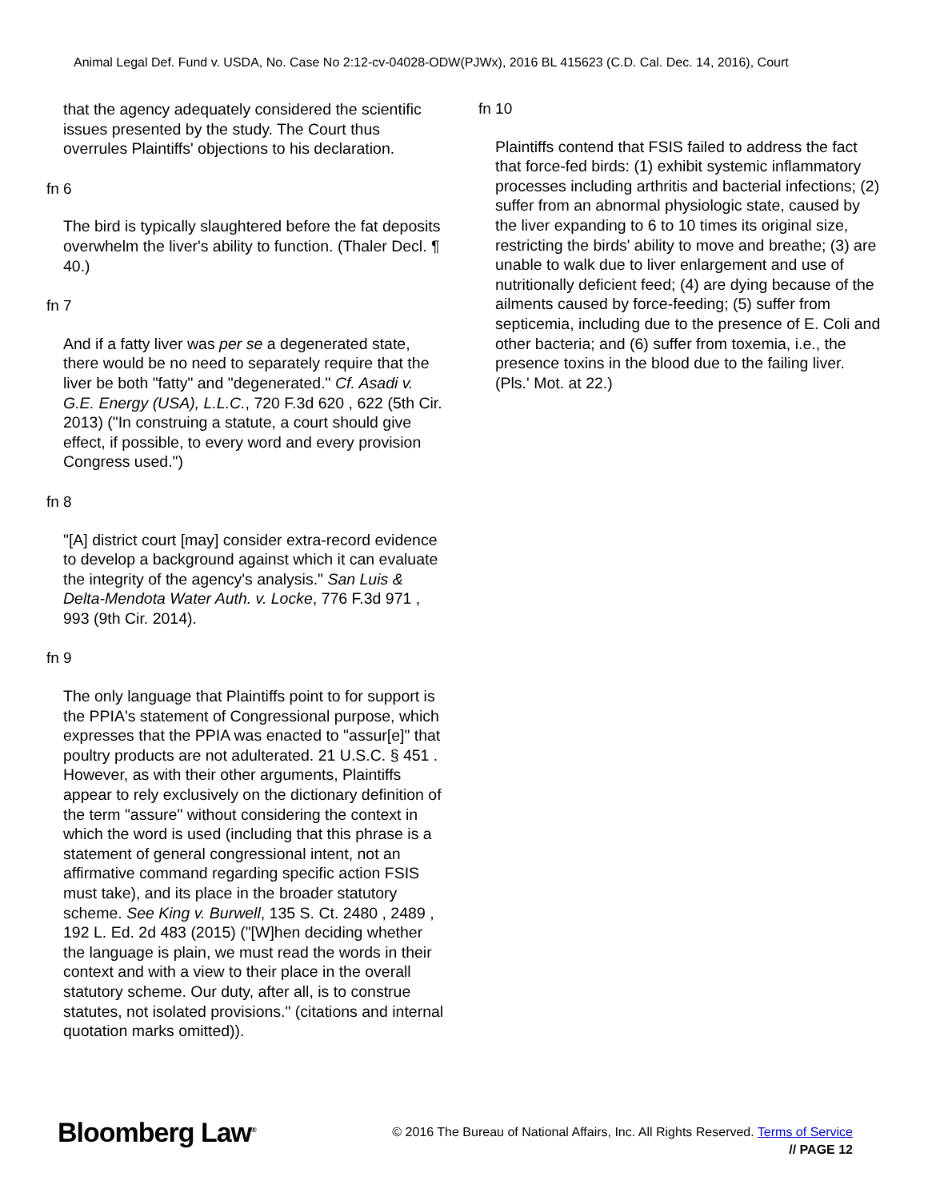Animal Legal Def. Fund v. USDA, No. Case No 2:12-cv-04028-ODW(PJWx), 2016 BL 415623 (C.D. Cal. Dec. 14, 2016), Court
that the agency adequately considered the scientific issues presented by the study. The Court thus overrules Plaintiffs' objections to his declaration.
fn 6
The bird is typically slaughtered before the fat deposits overwhelm the liver's ability to function. (Thaler Decl. ¶ 40.)
fn 7
And if a fatty liver was per se a degenerated state, there would be no need to separately require that the liver be both "fatty" and "degenerated." Cf. Asadi v. G.E. Energy (USA), L.L.C., 720 F.3d 620 , 622 (5th Cir. 2013) ("In construing a statute, a court should give effect, if possible, to every word and every provision Congress used.")
fn 8
"[A] district court [may] consider extra-record evidence to develop a background against which it can evaluate the integrity of the agency's analysis." San Luis & Delta-Mendota Water Auth. v. Locke, 776 F.3d 971 , 993 (9th Cir. 2014).
fn 9
The only language that Plaintiffs point to for support is the PPIA's statement of Congressional purpose, which expresses that the PPIA was enacted to "assur[e]" that poultry products are not adulterated. 21 U.S.C. § 451 . However, as with their other arguments, Plaintiffs appear to rely exclusively on the dictionary definition of the term "assure" without considering the context in which the word is used (including that this phrase is a statement of general congressional intent, not an affirmative command regarding specific action FSIS must take), and its place in the broader statutory scheme. See King v. Burwell, 135 S. Ct. 2480 , 2489 , 192 L. Ed. 2d 483 (2015) ("[W]hen deciding whether the language is plain, we must read the words in their context and with a view to their place in the overall statutory scheme. Our duty, after all, is to construe statutes, not isolated provisions." (citations and internal quotation marks omitted)).
fn 10
Plaintiffs contend that FSIS failed to address the fact that force-fed birds: (1) exhibit systemic inflammatory processes including arthritis and bacterial infections; (2) suffer from an abnormal physiologic state, caused by the liver expanding to 6 to 10 times its original size, restricting the birds' ability to move and breathe; (3) are unable to walk due to liver enlargement and use of nutritionally deficient feed; (4) are dying because of the ailments caused by force-feeding; (5) suffer from septicemia, including due to the presence of E. Coli and other bacteria; and (6) suffer from toxemia, i.e., the presence toxins in the blood due to the failing liver. (Pls.' Mot. at 22.)
Bloomberg Law<sup>®</sup>
© 2016 The Bureau of National Affairs, Inc. All Rights Reserved. Terms of Service
// PAGE 12